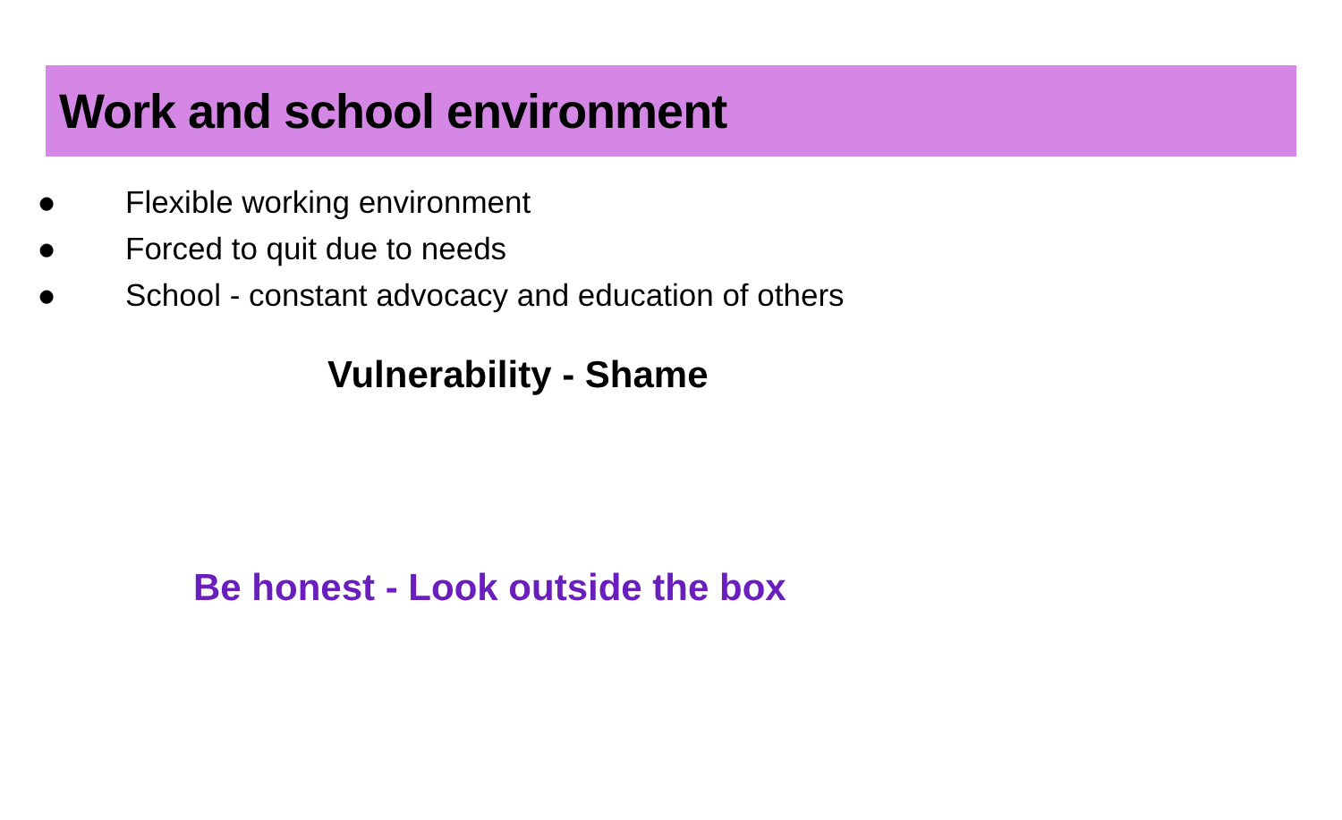Work and school environment
● Flexible working environment
● Forced to quit due to needs
● School - constant advocacy and education of others
Vulnerability - Shame
Be honest - Look outside the box